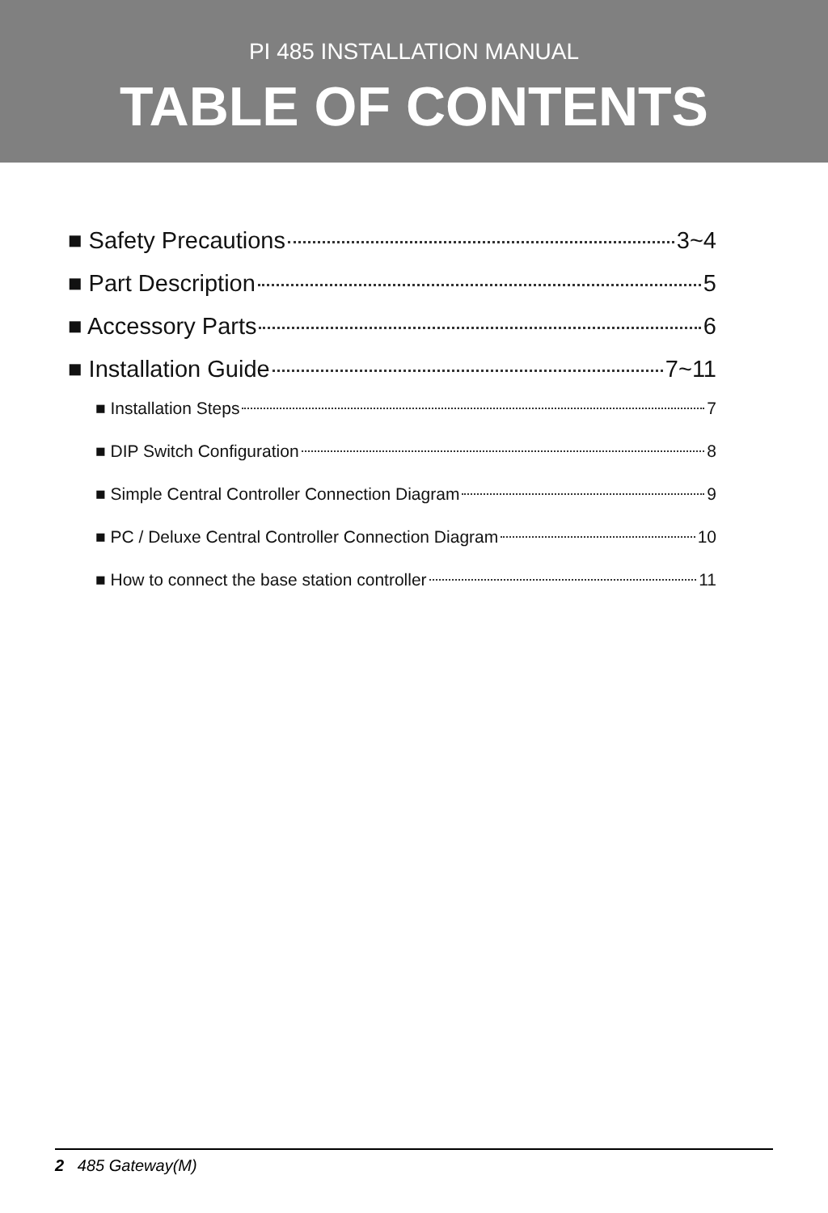PI 485 INSTALLATION MANUAL
TABLE OF CONTENTS
■ Safety Precautions 3~4
■ Part Description 5
■ Accessory Parts 6
■ Installation Guide 7~11
■ Installation Steps 7
■ DIP Switch Configuration 8
■ Simple Central Controller Connection Diagram 9
■ PC / Deluxe Central Controller Connection Diagram 10
■ How to connect the base station controller 11
2 485 Gateway(M)